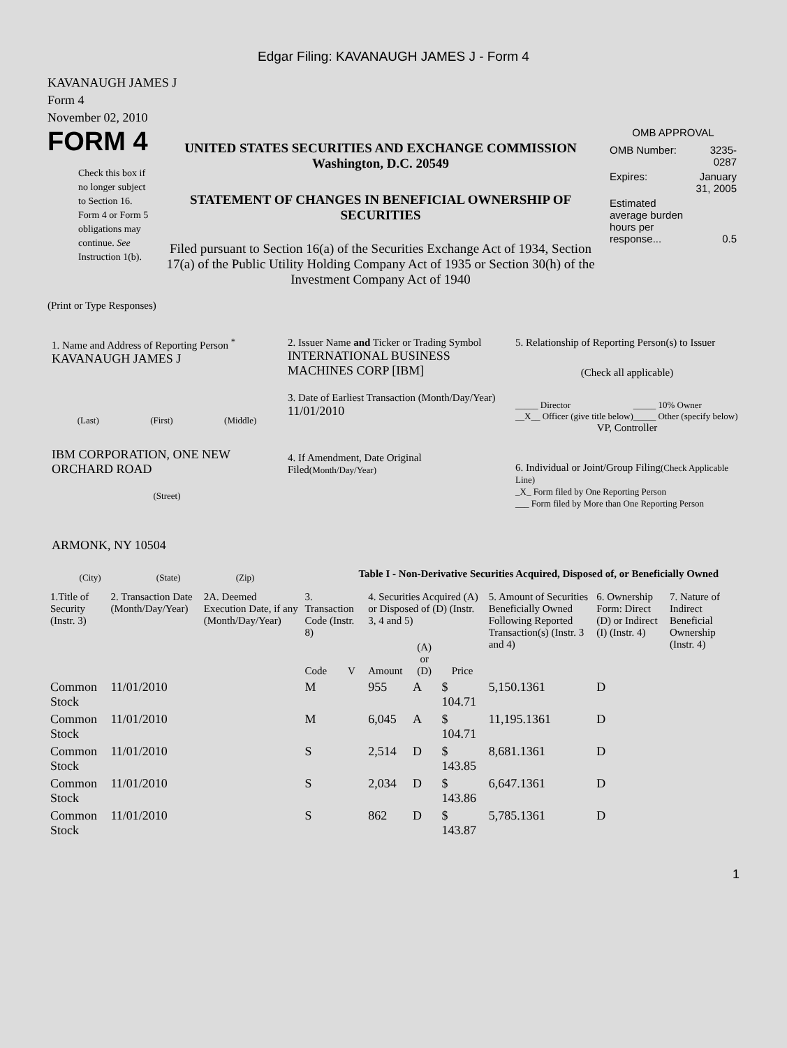Edgar Filing: KAVANAUGH JAMES J - Form 4
KAVANAUGH JAMES J
Form 4
November 02, 2010
FORM 4
Check this box if no longer subject to Section 16. Form 4 or Form 5 obligations may continue. See Instruction 1(b).
UNITED STATES SECURITIES AND EXCHANGE COMMISSION
Washington, D.C. 20549
STATEMENT OF CHANGES IN BENEFICIAL OWNERSHIP OF SECURITIES
Filed pursuant to Section 16(a) of the Securities Exchange Act of 1934, Section 17(a) of the Public Utility Holding Company Act of 1935 or Section 30(h) of the Investment Company Act of 1940
OMB APPROVAL
| OMB Number: | 3235-0287 |
| Expires: | January 31, 2005 |
| Estimated average burden hours per response... | 0.5 |
(Print or Type Responses)
1. Name and Address of Reporting Person <sup>*</sup>
KAVANAUGH JAMES J
(Last) (First) (Middle)
IBM CORPORATION, ONE NEW ORCHARD ROAD
(Street)
ARMONK, NY 10504
(City) (State) (Zip)
2. Issuer Name and Ticker or Trading Symbol
INTERNATIONAL BUSINESS MACHINES CORP [IBM]
3. Date of Earliest Transaction (Month/Day/Year)
11/01/2010
4. If Amendment, Date Original Filed(Month/Day/Year)
5. Relationship of Reporting Person(s) to Issuer
(Check all applicable)
| _____ Director __X__ Officer (give title below) | _____ 10% Owner _____ Other (specify below) |
VP, Controller
6. Individual or Joint/Group Filing(Check Applicable Line)
_X_ Form filed by One Reporting Person
___ Form filed by More than One Reporting Person
Table I - Non-Derivative Securities Acquired, Disposed of, or Beneficially Owned
| 1.Title of Security (Instr. 3) | 2. Transaction Date (Month/Day/Year) | 2A. Deemed Execution Date, if any (Month/Day/Year) | 3. Transaction Code (Instr. 8) | | 4. Securities Acquired (A) or Disposed of (D) (Instr. 3, 4 and 5) | | | 5. Amount of Securities Beneficially Owned Following Reported Transaction(s) (Instr. 3 and 4) | 6. Ownership Form: Direct (D) or Indirect (I) (Instr. 4) | 7. Nature of Indirect Beneficial Ownership (Instr. 4) |
| --- | --- | --- | --- | --- | --- | --- | --- | --- | --- | --- |
| | | | Code | V | Amount | (A) or (D) | Price | | | |
| Common Stock | 11/01/2010 | | M | | 955 | A | $ 104.71 | 5,150.1361 | D | |
| Common Stock | 11/01/2010 | | M | | 6,045 | A | $ 104.71 | 11,195.1361 | D | |
| Common Stock | 11/01/2010 | | S | | 2,514 | D | $ 143.85 | 8,681.1361 | D | |
| Common Stock | 11/01/2010 | | S | | 2,034 | D | $ 143.86 | 6,647.1361 | D | |
| Common Stock | 11/01/2010 | | S | | 862 | D | $ 143.87 | 5,785.1361 | D | |
1